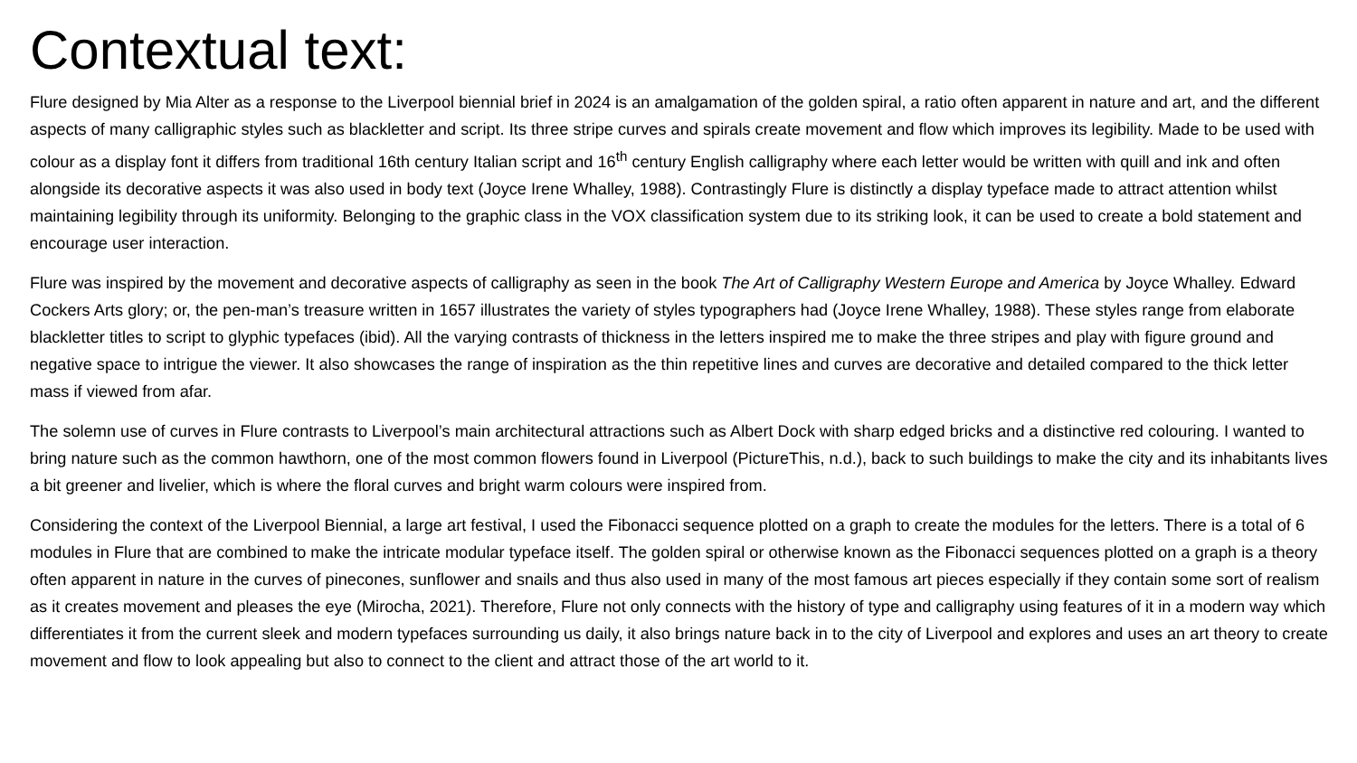Contextual text:
Flure designed by Mia Alter as a response to the Liverpool biennial brief in 2024 is an amalgamation of the golden spiral, a ratio often apparent in nature and art, and the different aspects of many calligraphic styles such as blackletter and script. Its three stripe curves and spirals create movement and flow which improves its legibility. Made to be used with colour as a display font it differs from traditional 16th century Italian script and 16<sup>th</sup> century English calligraphy where each letter would be written with quill and ink and often alongside its decorative aspects it was also used in body text (Joyce Irene Whalley, 1988). Contrastingly Flure is distinctly a display typeface made to attract attention whilst maintaining legibility through its uniformity. Belonging to the graphic class in the VOX classification system due to its striking look, it can be used to create a bold statement and encourage user interaction.
Flure was inspired by the movement and decorative aspects of calligraphy as seen in the book The Art of Calligraphy Western Europe and America by Joyce Whalley. Edward Cockers Arts glory; or, the pen-man’s treasure written in 1657 illustrates the variety of styles typographers had (Joyce Irene Whalley, 1988). These styles range from elaborate blackletter titles to script to glyphic typefaces (ibid). All the varying contrasts of thickness in the letters inspired me to make the three stripes and play with figure ground and negative space to intrigue the viewer. It also showcases the range of inspiration as the thin repetitive lines and curves are decorative and detailed compared to the thick letter mass if viewed from afar.
The solemn use of curves in Flure contrasts to Liverpool’s main architectural attractions such as Albert Dock with sharp edged bricks and a distinctive red colouring. I wanted to bring nature such as the common hawthorn, one of the most common flowers found in Liverpool (PictureThis, n.d.), back to such buildings to make the city and its inhabitants lives a bit greener and livelier, which is where the floral curves and bright warm colours were inspired from.
Considering the context of the Liverpool Biennial, a large art festival, I used the Fibonacci sequence plotted on a graph to create the modules for the letters. There is a total of 6 modules in Flure that are combined to make the intricate modular typeface itself. The golden spiral or otherwise known as the Fibonacci sequences plotted on a graph is a theory often apparent in nature in the curves of pinecones, sunflower and snails and thus also used in many of the most famous art pieces especially if they contain some sort of realism as it creates movement and pleases the eye (Mirocha, 2021). Therefore, Flure not only connects with the history of type and calligraphy using features of it in a modern way which differentiates it from the current sleek and modern typefaces surrounding us daily, it also brings nature back in to the city of Liverpool and explores and uses an art theory to create movement and flow to look appealing but also to connect to the client and attract those of the art world to it.